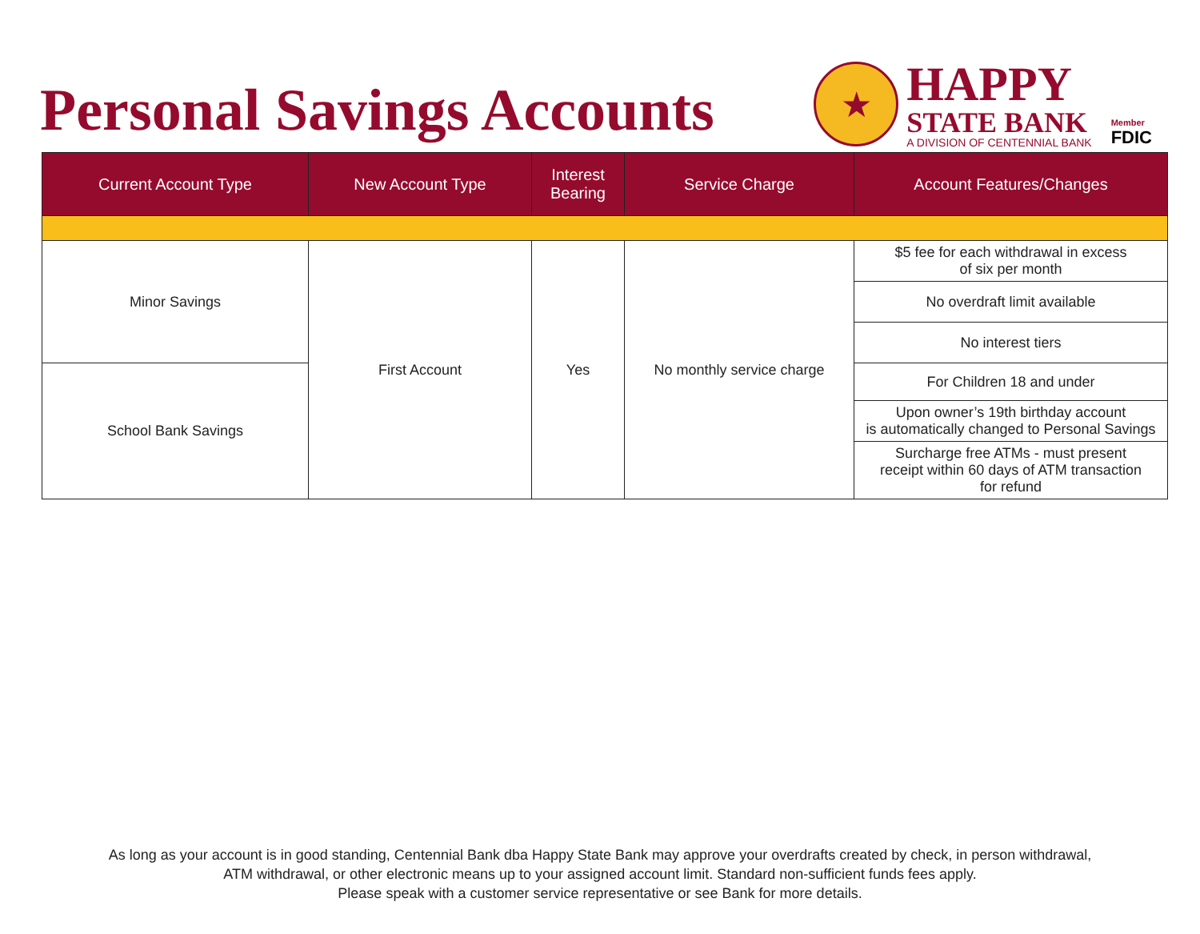Personal Savings Accounts
★
HAPPY
STATE BANK
A DIVISION OF CENTENNIAL BANK
Member
FDIC
| Current Account Type | New Account Type | Interest Bearing | Service Charge | Account Features/Changes |
| --- | --- | --- | --- | --- |
| Minor Savings | First Account | Yes | No monthly service charge | $5 fee for each withdrawal in excess of six per month |
| | | | | No overdraft limit available |
| | | | | No interest tiers |
| School Bank Savings | | | | For Children 18 and under |
| | | | | Upon owner’s 19th birthday account is automatically changed to Personal Savings |
| | | | | Surcharge free ATMs - must present receipt within 60 days of ATM transaction for refund |
As long as your account is in good standing, Centennial Bank dba Happy State Bank may approve your overdrafts created by check, in person withdrawal,
ATM withdrawal, or other electronic means up to your assigned account limit. Standard non-sufficient funds fees apply.
Please speak with a customer service representative or see Bank for more details.